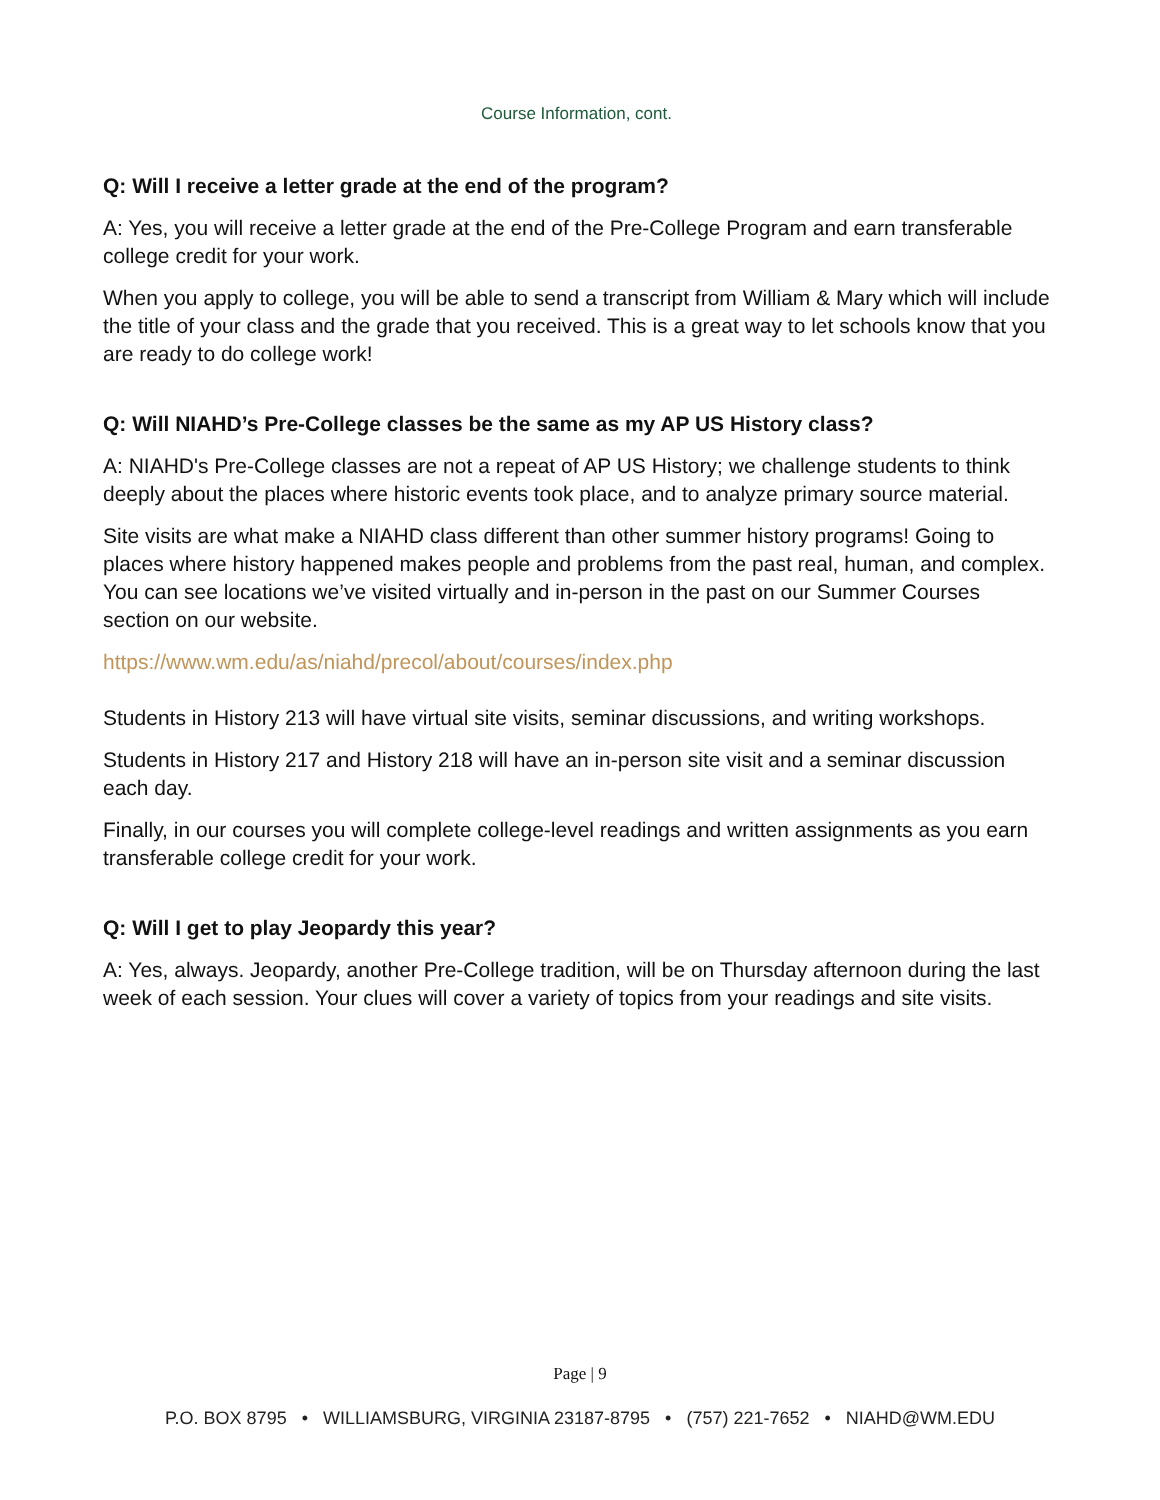Course Information, cont.
Q: Will I receive a letter grade at the end of the program?
A: Yes, you will receive a letter grade at the end of the Pre-College Program and earn transferable college credit for your work.
When you apply to college, you will be able to send a transcript from William & Mary which will include the title of your class and the grade that you received. This is a great way to let schools know that you are ready to do college work!
Q: Will NIAHD’s Pre-College classes be the same as my AP US History class?
A: NIAHD's Pre-College classes are not a repeat of AP US History; we challenge students to think deeply about the places where historic events took place, and to analyze primary source material.
Site visits are what make a NIAHD class different than other summer history programs! Going to places where history happened makes people and problems from the past real, human, and complex. You can see locations we’ve visited virtually and in-person in the past on our Summer Courses section on our website.
https://www.wm.edu/as/niahd/precol/about/courses/index.php
Students in History 213 will have virtual site visits, seminar discussions, and writing workshops.
Students in History 217 and History 218 will have an in-person site visit and a seminar discussion each day.
Finally, in our courses you will complete college-level readings and written assignments as you earn transferable college credit for your work.
Q: Will I get to play Jeopardy this year?
A: Yes, always. Jeopardy, another Pre-College tradition, will be on Thursday afternoon during the last week of each session. Your clues will cover a variety of topics from your readings and site visits.
Page | 9
P.O. BOX 8795 • WILLIAMSBURG, VIRGINIA 23187-8795 • (757) 221-7652 • NIAHD@WM.EDU